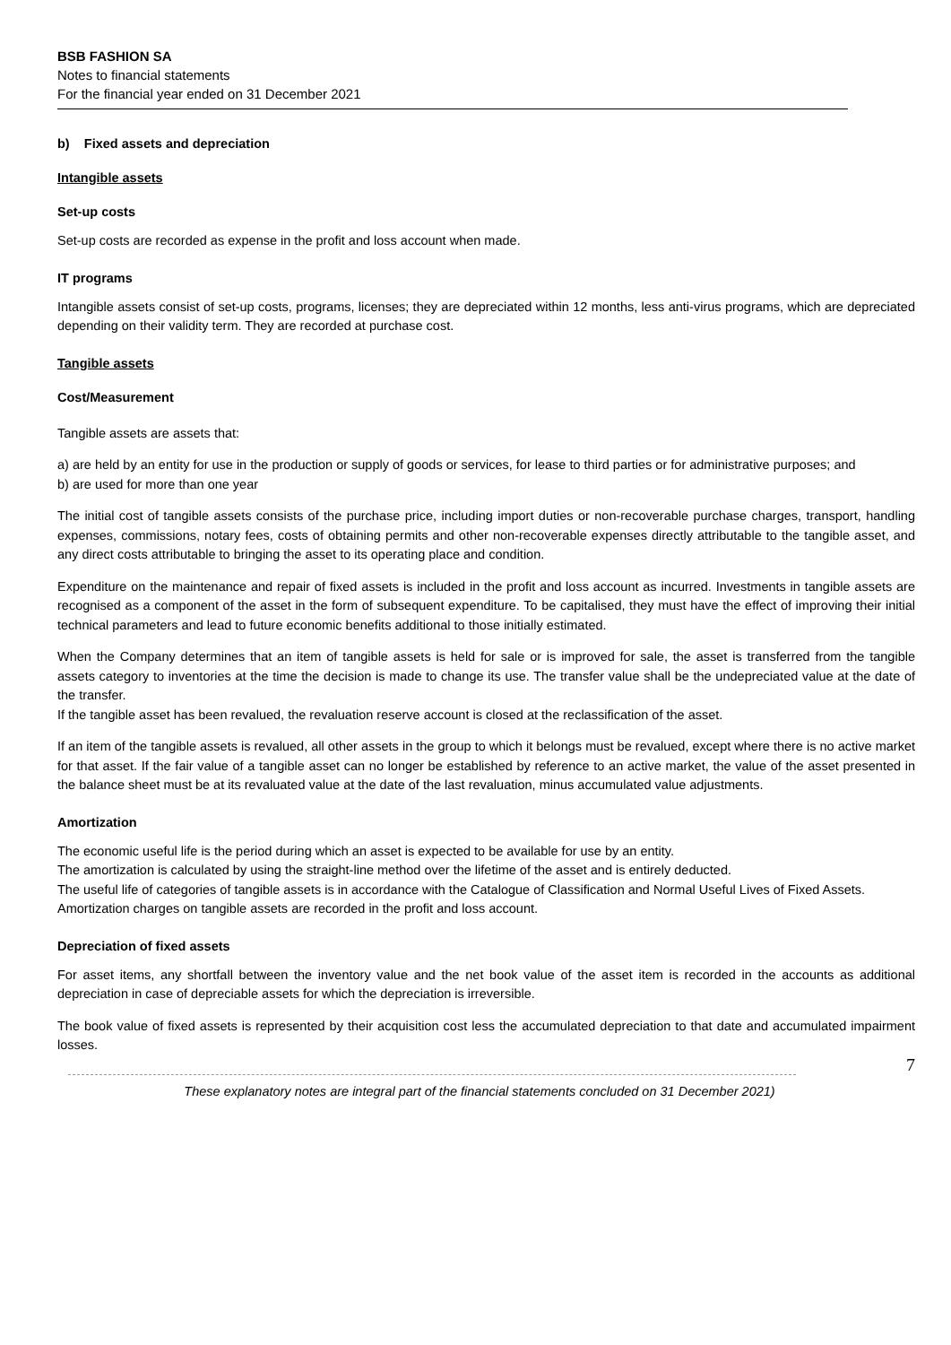BSB FASHION SA
Notes to financial statements
For the financial year ended on 31 December 2021
b) Fixed assets and depreciation
Intangible assets
Set-up costs
Set-up costs are recorded as expense in the profit and loss account when made.
IT programs
Intangible assets consist of set-up costs, programs, licenses; they are depreciated within 12 months, less anti-virus programs, which are depreciated depending on their validity term. They are recorded at purchase cost.
Tangible assets
Cost/Measurement
Tangible assets are assets that:
a) are held by an entity for use in the production or supply of goods or services, for lease to third parties or for administrative purposes; and
b) are used for more than one year
The initial cost of tangible assets consists of the purchase price, including import duties or non-recoverable purchase charges, transport, handling expenses, commissions, notary fees, costs of obtaining permits and other non-recoverable expenses directly attributable to the tangible asset, and any direct costs attributable to bringing the asset to its operating place and condition.
Expenditure on the maintenance and repair of fixed assets is included in the profit and loss account as incurred. Investments in tangible assets are recognised as a component of the asset in the form of subsequent expenditure. To be capitalised, they must have the effect of improving their initial technical parameters and lead to future economic benefits additional to those initially estimated.
When the Company determines that an item of tangible assets is held for sale or is improved for sale, the asset is transferred from the tangible assets category to inventories at the time the decision is made to change its use. The transfer value shall be the undepreciated value at the date of the transfer.
If the tangible asset has been revalued, the revaluation reserve account is closed at the reclassification of the asset.
If an item of the tangible assets is revalued, all other assets in the group to which it belongs must be revalued, except where there is no active market for that asset. If the fair value of a tangible asset can no longer be established by reference to an active market, the value of the asset presented in the balance sheet must be at its revaluated value at the date of the last revaluation, minus accumulated value adjustments.
Amortization
The economic useful life is the period during which an asset is expected to be available for use by an entity.
The amortization is calculated by using the straight-line method over the lifetime of the asset and is entirely deducted.
The useful life of categories of tangible assets is in accordance with the Catalogue of Classification and Normal Useful Lives of Fixed Assets.
Amortization charges on tangible assets are recorded in the profit and loss account.
Depreciation of fixed assets
For asset items, any shortfall between the inventory value and the net book value of the asset item is recorded in the accounts as additional depreciation in case of depreciable assets for which the depreciation is irreversible.
The book value of fixed assets is represented by their acquisition cost less the accumulated depreciation to that date and accumulated impairment losses.
7
These explanatory notes are integral part of the financial statements concluded on 31 December 2021)